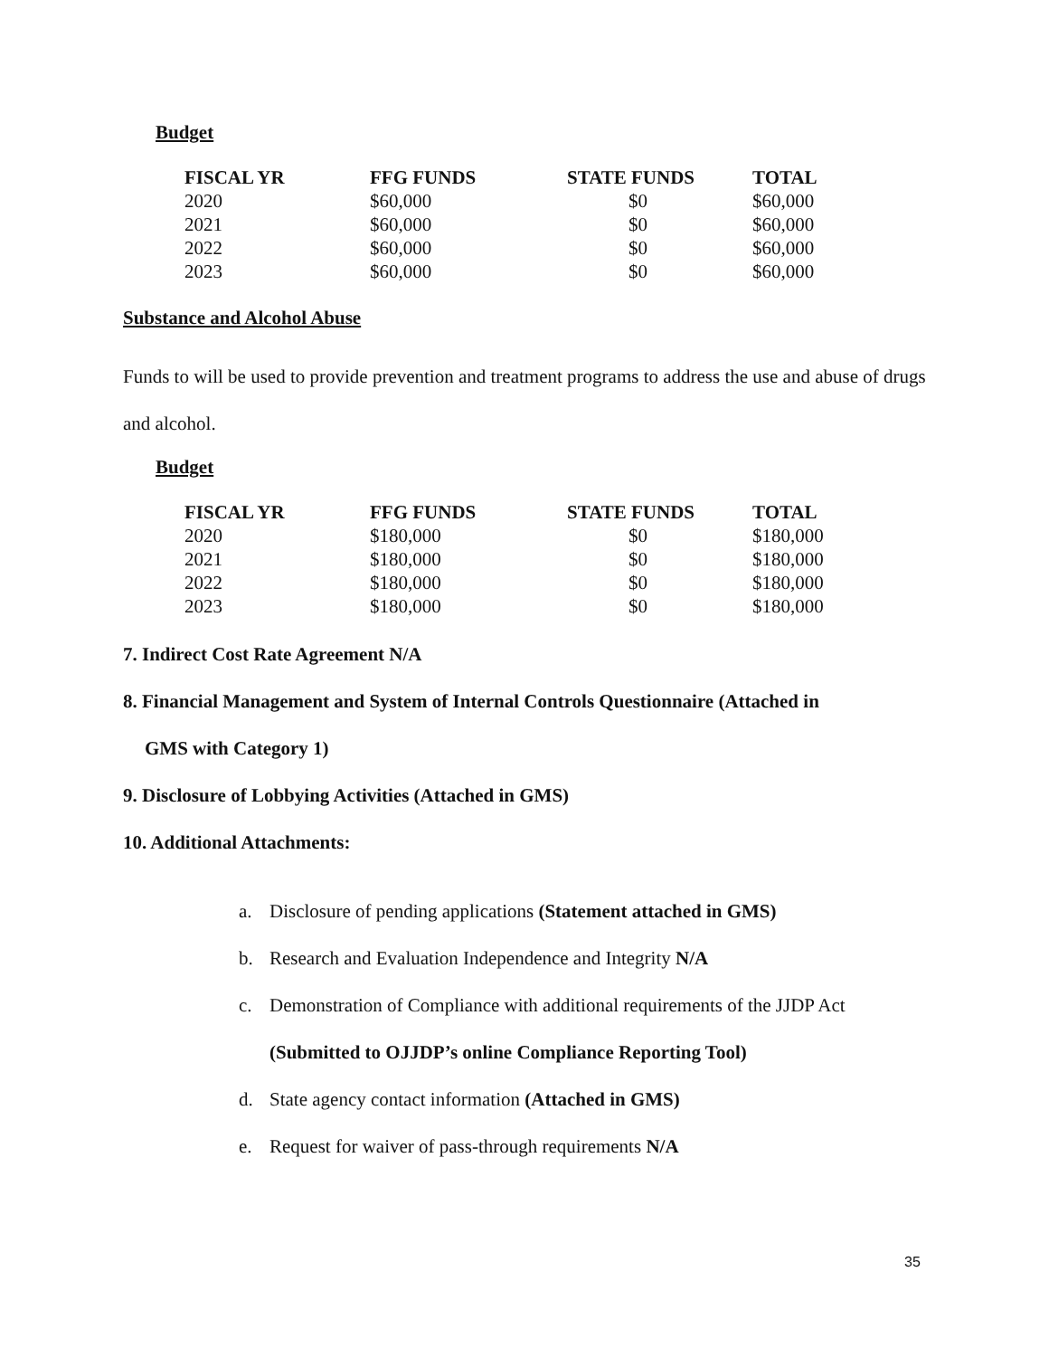Budget
| FISCAL YR | FFG FUNDS | STATE FUNDS | TOTAL |
| --- | --- | --- | --- |
| 2020 | $60,000 | $0 | $60,000 |
| 2021 | $60,000 | $0 | $60,000 |
| 2022 | $60,000 | $0 | $60,000 |
| 2023 | $60,000 | $0 | $60,000 |
Substance and Alcohol Abuse
Funds to will be used to provide prevention and treatment programs to address the use and abuse of drugs and alcohol.
Budget
| FISCAL YR | FFG FUNDS | STATE FUNDS | TOTAL |
| --- | --- | --- | --- |
| 2020 | $180,000 | $0 | $180,000 |
| 2021 | $180,000 | $0 | $180,000 |
| 2022 | $180,000 | $0 | $180,000 |
| 2023 | $180,000 | $0 | $180,000 |
7. Indirect Cost Rate Agreement N/A
8. Financial Management and System of Internal Controls Questionnaire (Attached in
GMS with Category 1)
9. Disclosure of Lobbying Activities (Attached in GMS)
10. Additional Attachments:
a. Disclosure of pending applications (Statement attached in GMS)
b. Research and Evaluation Independence and Integrity N/A
c. Demonstration of Compliance with additional requirements of the JJDP Act
(Submitted to OJJDP’s online Compliance Reporting Tool)
d. State agency contact information (Attached in GMS)
e. Request for waiver of pass-through requirements N/A
35